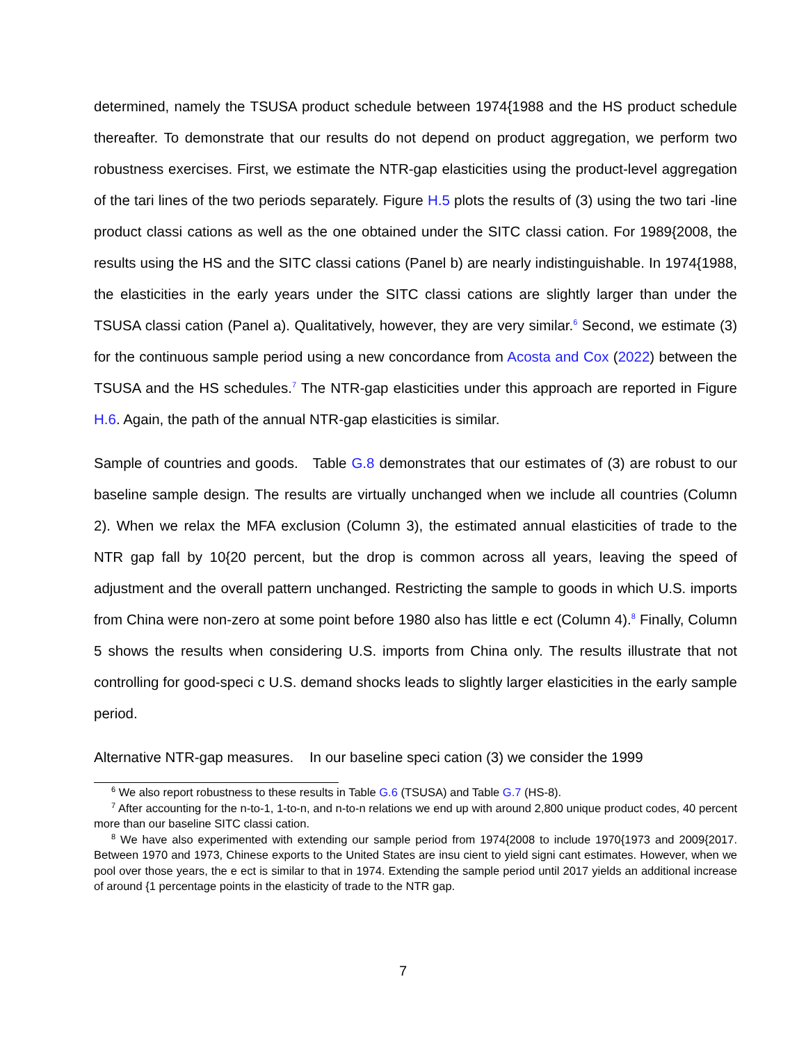determined, namely the TSUSA product schedule between 1974{1988 and the HS product schedule thereafter. To demonstrate that our results do not depend on product aggregation, we perform two robustness exercises. First, we estimate the NTR-gap elasticities using the product-level aggregation of the tari lines of the two periods separately. Figure H.5 plots the results of (3) using the two tari -line product classi cations as well as the one obtained under the SITC classi cation. For 1989{2008, the results using the HS and the SITC classi cations (Panel b) are nearly indistinguishable. In 1974{1988, the elasticities in the early years under the SITC classi cations are slightly larger than under the TSUSA classi cation (Panel a). Qualitatively, however, they are very similar.<sup>6</sup> Second, we estimate (3) for the continuous sample period using a new concordance from Acosta and Cox (2022) between the TSUSA and the HS schedules.<sup>7</sup> The NTR-gap elasticities under this approach are reported in Figure H.6. Again, the path of the annual NTR-gap elasticities is similar.
Sample of countries and goods. Table G.8 demonstrates that our estimates of (3) are robust to our baseline sample design. The results are virtually unchanged when we include all countries (Column 2). When we relax the MFA exclusion (Column 3), the estimated annual elasticities of trade to the NTR gap fall by 10{20 percent, but the drop is common across all years, leaving the speed of adjustment and the overall pattern unchanged. Restricting the sample to goods in which U.S. imports from China were non-zero at some point before 1980 also has little e ect (Column 4).<sup>8</sup> Finally, Column 5 shows the results when considering U.S. imports from China only. The results illustrate that not controlling for good-speci c U.S. demand shocks leads to slightly larger elasticities in the early sample period.
Alternative NTR-gap measures. In our baseline speci cation (3) we consider the 1999
<sup>6</sup> We also report robustness to these results in Table G.6 (TSUSA) and Table G.7 (HS-8).
<sup>7</sup> After accounting for the n-to-1, 1-to-n, and n-to-n relations we end up with around 2,800 unique product codes, 40 percent more than our baseline SITC classi cation.
<sup>8</sup> We have also experimented with extending our sample period from 1974{2008 to include 1970{1973 and 2009{2017. Between 1970 and 1973, Chinese exports to the United States are insu cient to yield signi cant estimates. However, when we pool over those years, the e ect is similar to that in 1974. Extending the sample period until 2017 yields an additional increase of around {1 percentage points in the elasticity of trade to the NTR gap.
7